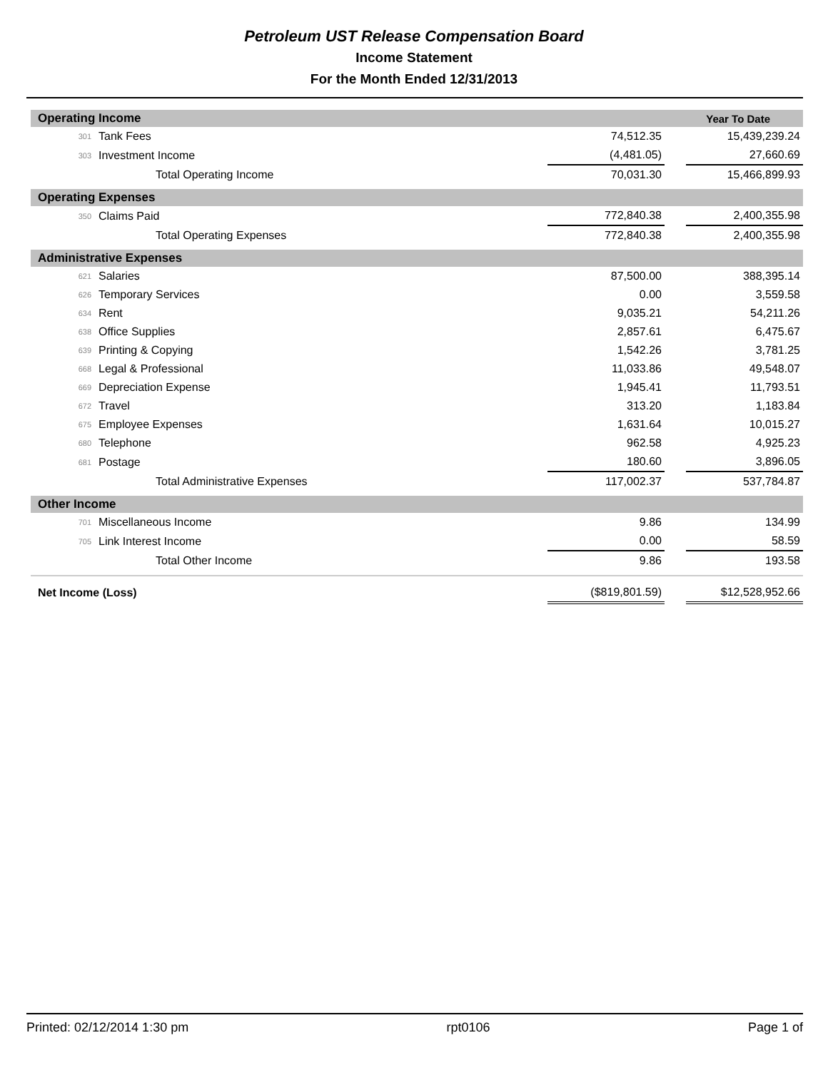Petroleum UST Release Compensation Board
Income Statement
For the Month Ended 12/31/2013
| Operating Income | | | | Year To Date |
| 301 | Tank Fees | 74,512.35 | | 15,439,239.24 |
| 303 | Investment Income | (4,481.05) | | 27,660.69 |
| | Total Operating Income | 70,031.30 | | 15,466,899.93 |
| Operating Expenses | | | | |
| 350 | Claims Paid | 772,840.38 | | 2,400,355.98 |
| | Total Operating Expenses | 772,840.38 | | 2,400,355.98 |
| Administrative Expenses | | | | |
| 621 | Salaries | 87,500.00 | | 388,395.14 |
| 626 | Temporary Services | 0.00 | | 3,559.58 |
| 634 | Rent | 9,035.21 | | 54,211.26 |
| 638 | Office Supplies | 2,857.61 | | 6,475.67 |
| 639 | Printing & Copying | 1,542.26 | | 3,781.25 |
| 668 | Legal & Professional | 11,033.86 | | 49,548.07 |
| 669 | Depreciation Expense | 1,945.41 | | 11,793.51 |
| 672 | Travel | 313.20 | | 1,183.84 |
| 675 | Employee Expenses | 1,631.64 | | 10,015.27 |
| 680 | Telephone | 962.58 | | 4,925.23 |
| 681 | Postage | 180.60 | | 3,896.05 |
| | Total Administrative Expenses | 117,002.37 | | 537,784.87 |
| Other Income | | | | |
| 701 | Miscellaneous Income | 9.86 | | 134.99 |
| 705 | Link Interest Income | 0.00 | | 58.59 |
| | Total Other Income | 9.86 | | 193.58 |
| Net Income (Loss) | | ($819,801.59) | | $12,528,952.66 |
Printed: 02/12/2014 1:30 pm rpt0106 Page 1 of